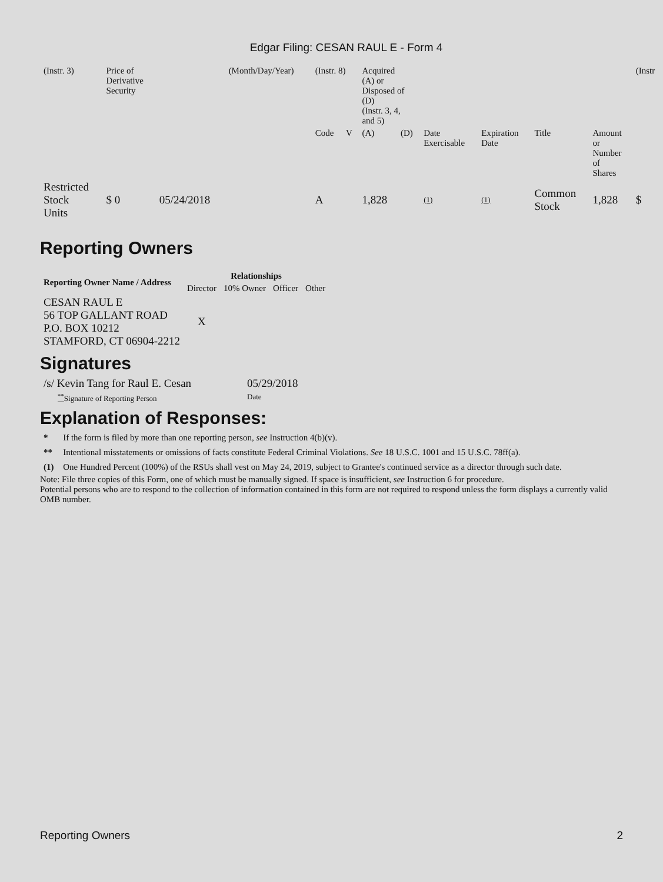Edgar Filing: CESAN RAUL E - Form 4
| (Instr. 3) | Price of Derivative Security | | (Month/Day/Year) | (Instr. 8) | | Acquired (A) or Disposed of (D) (Instr. 3, 4, and 5) | | | | | | (Instr |
| | | | | Code | V | (A) | (D) | Date Exercisable | Expiration Date | Title | Amount or Number of Shares | |
| Restricted Stock Units | $ 0 | 05/24/2018 | | A | | 1,828 | | (1) | (1) | Common Stock | 1,828 | $ |
Reporting Owners
| Reporting Owner Name / Address | Relationships | | | |
| --- | --- | --- | --- | --- |
| | Director | 10% Owner | Officer | Other |
| CESAN RAUL E 56 TOP GALLANT ROAD P.O. BOX 10212 STAMFORD, CT 06904-2212 | X | | | |
Signatures
| /s/ Kevin Tang for Raul E. Cesan | 05/29/2018 |
| <sup>**</sup> Signature of Reporting Person | Date |
Explanation of Responses:
| * | If the form is filed by more than one reporting person, see Instruction 4(b)(v). |
| ** | Intentional misstatements or omissions of facts constitute Federal Criminal Violations. See 18 U.S.C. 1001 and 15 U.S.C. 78ff(a). |
| (1) | One Hundred Percent (100%) of the RSUs shall vest on May 24, 2019, subject to Grantee's continued service as a director through such date. |
Note: File three copies of this Form, one of which must be manually signed. If space is insufficient, see Instruction 6 for procedure.
Potential persons who are to respond to the collection of information contained in this form are not required to respond unless the form displays a currently valid OMB number.
Reporting Owners 2